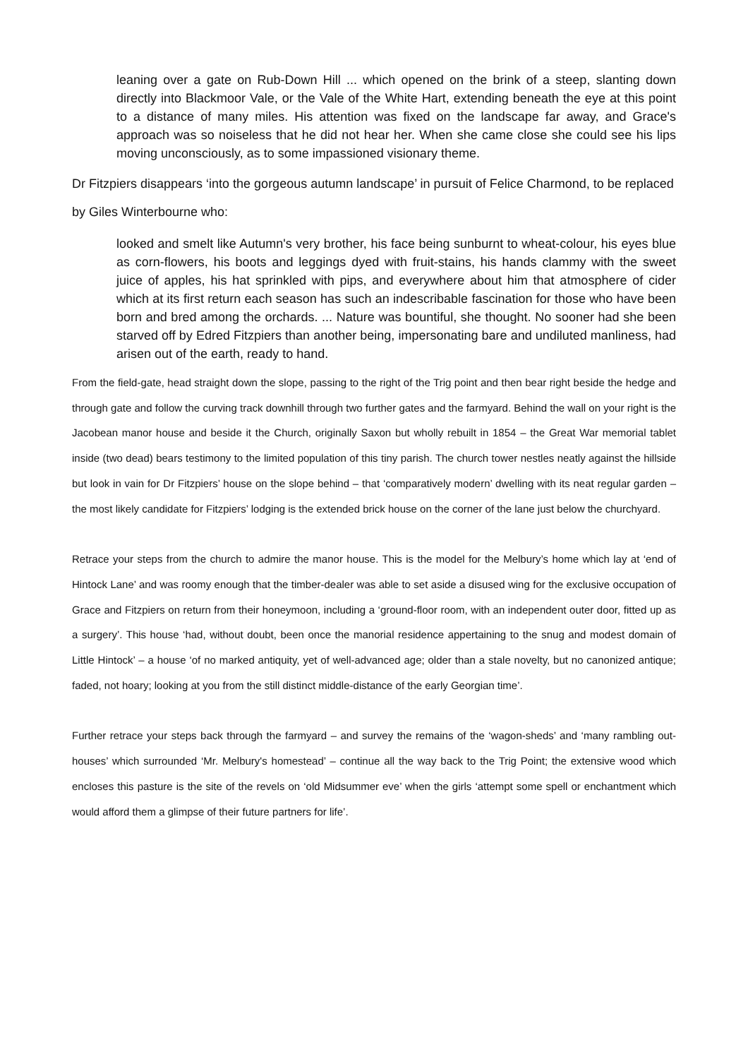leaning over a gate on Rub-Down Hill ... which opened on the brink of a steep, slanting down directly into Blackmoor Vale, or the Vale of the White Hart, extending beneath the eye at this point to a distance of many miles. His attention was fixed on the landscape far away, and Grace's approach was so noiseless that he did not hear her. When she came close she could see his lips moving unconsciously, as to some impassioned visionary theme.
Dr Fitzpiers disappears ‘into the gorgeous autumn landscape’ in pursuit of Felice Charmond, to be replaced by Giles Winterbourne who:
looked and smelt like Autumn's very brother, his face being sunburnt to wheat-colour, his eyes blue as corn-flowers, his boots and leggings dyed with fruit-stains, his hands clammy with the sweet juice of apples, his hat sprinkled with pips, and everywhere about him that atmosphere of cider which at its first return each season has such an indescribable fascination for those who have been born and bred among the orchards. ... Nature was bountiful, she thought. No sooner had she been starved off by Edred Fitzpiers than another being, impersonating bare and undiluted manliness, had arisen out of the earth, ready to hand.
From the field-gate, head straight down the slope, passing to the right of the Trig point and then bear right beside the hedge and through gate and follow the curving track downhill through two further gates and the farmyard. Behind the wall on your right is the Jacobean manor house and beside it the Church, originally Saxon but wholly rebuilt in 1854 – the Great War memorial tablet inside (two dead) bears testimony to the limited population of this tiny parish. The church tower nestles neatly against the hillside but look in vain for Dr Fitzpiers’ house on the slope behind – that ‘comparatively modern’ dwelling with its neat regular garden – the most likely candidate for Fitzpiers’ lodging is the extended brick house on the corner of the lane just below the churchyard.
Retrace your steps from the church to admire the manor house. This is the model for the Melbury’s home which lay at ‘end of Hintock Lane’ and was roomy enough that the timber-dealer was able to set aside a disused wing for the exclusive occupation of Grace and Fitzpiers on return from their honeymoon, including a ‘ground-floor room, with an independent outer door, fitted up as a surgery’. This house ‘had, without doubt, been once the manorial residence appertaining to the snug and modest domain of Little Hintock’ – a house ‘of no marked antiquity, yet of well-advanced age; older than a stale novelty, but no canonized antique; faded, not hoary; looking at you from the still distinct middle-distance of the early Georgian time’.
Further retrace your steps back through the farmyard – and survey the remains of the ‘wagon-sheds’ and ‘many rambling out-houses’ which surrounded ‘Mr. Melbury's homestead’ – continue all the way back to the Trig Point; the extensive wood which encloses this pasture is the site of the revels on ‘old Midsummer eve’ when the girls ‘attempt some spell or enchantment which would afford them a glimpse of their future partners for life’.